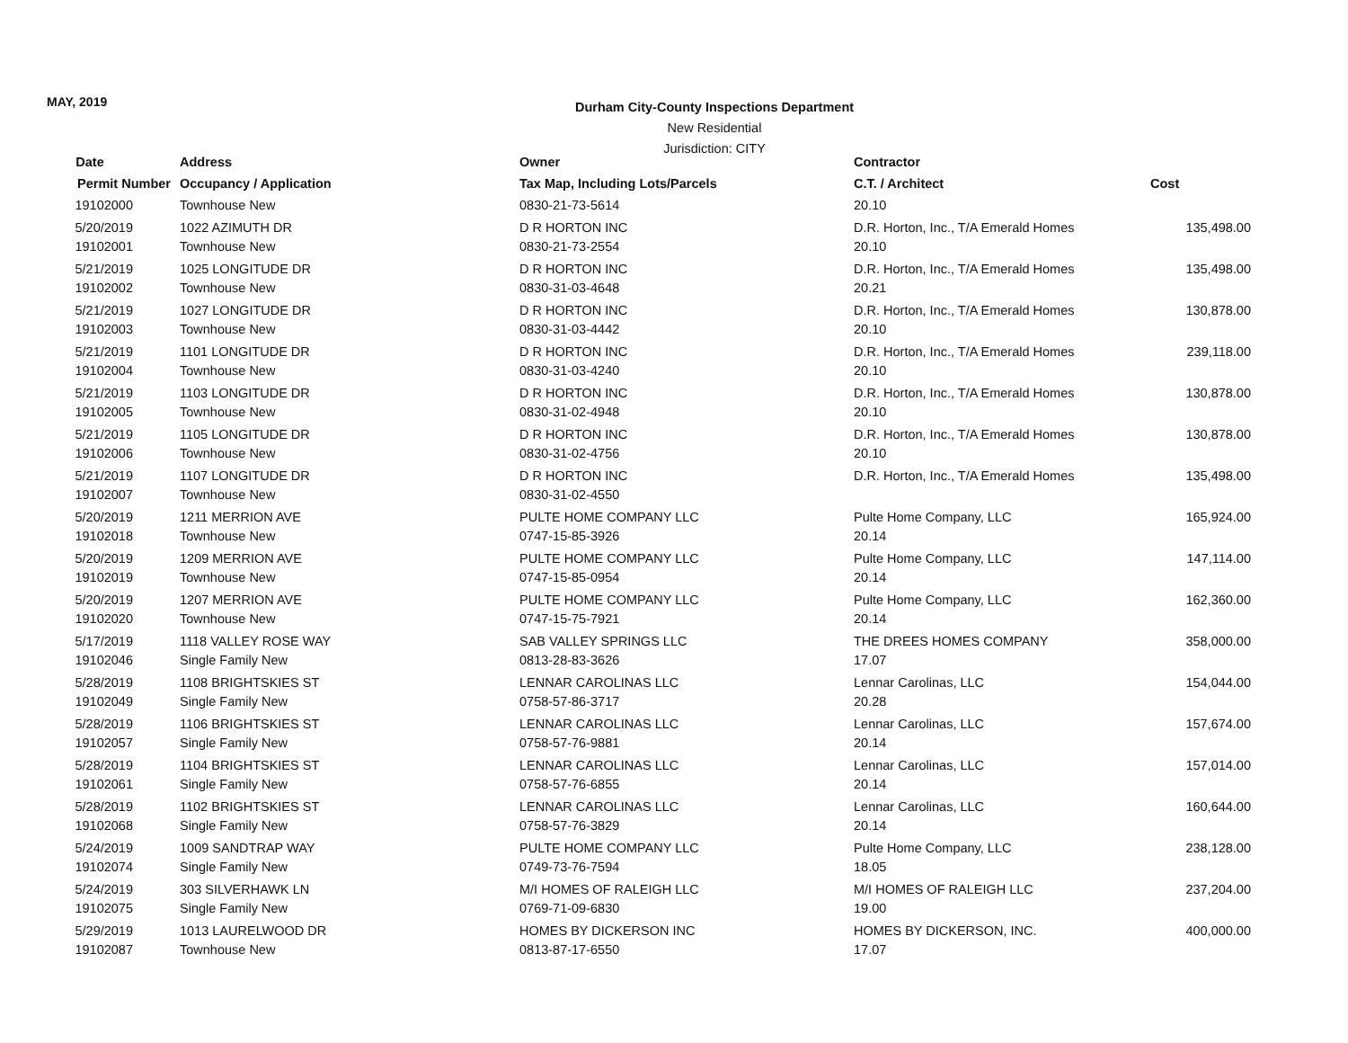MAY, 2019
Durham City-County Inspections Department
New Residential
Jurisdiction: CITY
| Date | Address | Owner | Contractor | |
| --- | --- | --- | --- | --- |
| Permit Number | Occupancy / Application | Tax Map, Including Lots/Parcels | C.T. / Architect | Cost |
| 19102000 | Townhouse New | 0830-21-73-5614 | 20.10 | |
| 5/20/2019 | 1022 AZIMUTH DR | D R HORTON INC | D.R. Horton, Inc., T/A Emerald Homes | 135,498.00 |
| 19102001 | Townhouse New | 0830-21-73-2554 | 20.10 | |
| 5/21/2019 | 1025 LONGITUDE DR | D R HORTON INC | D.R. Horton, Inc., T/A Emerald Homes | 135,498.00 |
| 19102002 | Townhouse New | 0830-31-03-4648 | 20.21 | |
| 5/21/2019 | 1027 LONGITUDE DR | D R HORTON INC | D.R. Horton, Inc., T/A Emerald Homes | 130,878.00 |
| 19102003 | Townhouse New | 0830-31-03-4442 | 20.10 | |
| 5/21/2019 | 1101 LONGITUDE DR | D R HORTON INC | D.R. Horton, Inc., T/A Emerald Homes | 239,118.00 |
| 19102004 | Townhouse New | 0830-31-03-4240 | 20.10 | |
| 5/21/2019 | 1103 LONGITUDE DR | D R HORTON INC | D.R. Horton, Inc., T/A Emerald Homes | 130,878.00 |
| 19102005 | Townhouse New | 0830-31-02-4948 | 20.10 | |
| 5/21/2019 | 1105 LONGITUDE DR | D R HORTON INC | D.R. Horton, Inc., T/A Emerald Homes | 130,878.00 |
| 19102006 | Townhouse New | 0830-31-02-4756 | 20.10 | |
| 5/21/2019 | 1107 LONGITUDE DR | D R HORTON INC | D.R. Horton, Inc., T/A Emerald Homes | 135,498.00 |
| 19102007 | Townhouse New | 0830-31-02-4550 | | |
| 5/20/2019 | 1211 MERRION AVE | PULTE HOME COMPANY LLC | Pulte Home Company, LLC | 165,924.00 |
| 19102018 | Townhouse New | 0747-15-85-3926 | 20.14 | |
| 5/20/2019 | 1209 MERRION AVE | PULTE HOME COMPANY LLC | Pulte Home Company, LLC | 147,114.00 |
| 19102019 | Townhouse New | 0747-15-85-0954 | 20.14 | |
| 5/20/2019 | 1207 MERRION AVE | PULTE HOME COMPANY LLC | Pulte Home Company, LLC | 162,360.00 |
| 19102020 | Townhouse New | 0747-15-75-7921 | 20.14 | |
| 5/17/2019 | 1118 VALLEY ROSE WAY | SAB VALLEY SPRINGS LLC | THE DREES HOMES COMPANY | 358,000.00 |
| 19102046 | Single Family New | 0813-28-83-3626 | 17.07 | |
| 5/28/2019 | 1108 BRIGHTSKIES ST | LENNAR CAROLINAS LLC | Lennar Carolinas, LLC | 154,044.00 |
| 19102049 | Single Family New | 0758-57-86-3717 | 20.28 | |
| 5/28/2019 | 1106 BRIGHTSKIES ST | LENNAR CAROLINAS LLC | Lennar Carolinas, LLC | 157,674.00 |
| 19102057 | Single Family New | 0758-57-76-9881 | 20.14 | |
| 5/28/2019 | 1104 BRIGHTSKIES ST | LENNAR CAROLINAS LLC | Lennar Carolinas, LLC | 157,014.00 |
| 19102061 | Single Family New | 0758-57-76-6855 | 20.14 | |
| 5/28/2019 | 1102 BRIGHTSKIES ST | LENNAR CAROLINAS LLC | Lennar Carolinas, LLC | 160,644.00 |
| 19102068 | Single Family New | 0758-57-76-3829 | 20.14 | |
| 5/24/2019 | 1009 SANDTRAP WAY | PULTE HOME COMPANY LLC | Pulte Home Company, LLC | 238,128.00 |
| 19102074 | Single Family New | 0749-73-76-7594 | 18.05 | |
| 5/24/2019 | 303 SILVERHAWK LN | M/I HOMES OF RALEIGH LLC | M/I HOMES OF RALEIGH LLC | 237,204.00 |
| 19102075 | Single Family New | 0769-71-09-6830 | 19.00 | |
| 5/29/2019 | 1013 LAURELWOOD DR | HOMES BY DICKERSON INC | HOMES BY DICKERSON, INC. | 400,000.00 |
| 19102087 | Townhouse New | 0813-87-17-6550 | 17.07 | |